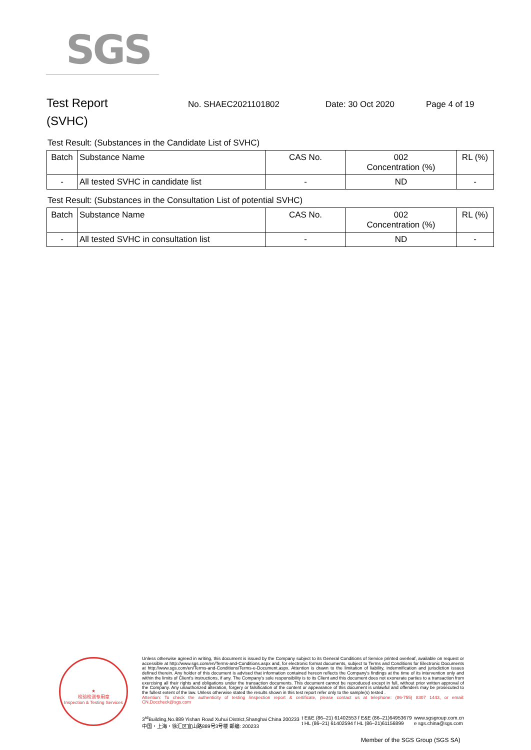SGS
Test Report No. SHAEC2021101802 Date: 30 Oct 2020 Page 4 of 19
(SVHC)
Test Result: (Substances in the Candidate List of SVHC)
| Batch | Substance Name | CAS No. | 002 Concentration (%) | RL (%) |
| --- | --- | --- | --- | --- |
| - | All tested SVHC in candidate list | - | ND | - |
Test Result: (Substances in the Consultation List of potential SVHC)
| Batch | Substance Name | CAS No. | 002 Concentration (%) | RL (%) |
| --- | --- | --- | --- | --- |
| - | All tested SVHC in consultation list | - | ND | - |
★
检验检测专用章
Inspection & Testing Services
Unless otherwise agreed in writing, this document is issued by the Company subject to its General Conditions of Service printed overleaf, available on request or accessible at http://www.sgs.com/en/Terms-and-Conditions.aspx and, for electronic format documents, subject to Terms and Conditions for Electronic Documents at http://www.sgs.com/en/Terms-and-Conditions/Terms-e-Document.aspx. Attention is drawn to the limitation of liability, indemnification and jurisdiction issues defined therein. Any holder of this document is advised that information contained hereon reflects the Company's findings at the time of its intervention only and within the limits of Client's instructions, if any. The Company's sole responsibility is to its Client and this document does not exonerate parties to a transaction from exercising all their rights and obligations under the transaction documents. This document cannot be reproduced except in full, without prior written approval of the Company. Any unauthorized alteration, forgery or falsification of the content or appearance of this document is unlawful and offenders may be prosecuted to the fullest extent of the law. Unless otherwise stated the results shown in this test report refer only to the sample(s) tested .
Attention: To check the authenticity of testing /inspection report & certificate, please contact us at telephone: (86-755) 8307 1443, or email: CN.Doccheck@sgs.com
3<sup>rd</sup>Building,No.889 Yishan Road Xuhui District,Shanghai China 200233
中国・上海・徐汇区宜山路889号3号楼 邮编: 200233 t E&E (86–21) 61402553 f E&E (86–21)64953679
t HL (86–21) 61402594 f HL (86–21)61156899 www.sgsgroup.com.cn
e sgs.china@sgs.com
Member of the SGS Group (SGS SA)